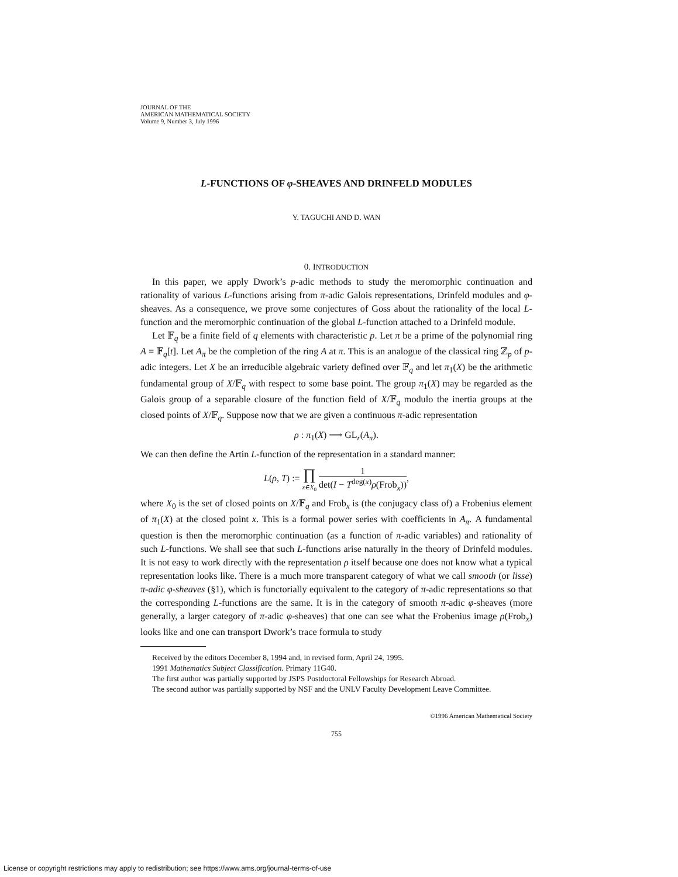JOURNAL OF THE
AMERICAN MATHEMATICAL SOCIETY
Volume 9, Number 3, July 1996
L-FUNCTIONS OF φ-SHEAVES AND DRINFELD MODULES
Y. TAGUCHI AND D. WAN
0. INTRODUCTION
In this paper, we apply Dwork’s p-adic methods to study the meromorphic continuation and rationality of various L-functions arising from π-adic Galois representations, Drinfeld modules and φ-sheaves. As a consequence, we prove some conjectures of Goss about the rationality of the local L-function and the meromorphic continuation of the global L-function attached to a Drinfeld module.
Let 𝔽<sub>q</sub> be a finite field of q elements with characteristic p. Let π be a prime of the polynomial ring A = 𝔽<sub>q</sub>[t]. Let A<sub>π</sub> be the completion of the ring A at π. This is an analogue of the classical ring ℤ<sub>p</sub> of p-adic integers. Let X be an irreducible algebraic variety defined over 𝔽<sub>q</sub> and let π<sub>1</sub>(X) be the arithmetic fundamental group of X/𝔽<sub>q</sub> with respect to some base point. The group π<sub>1</sub>(X) may be regarded as the Galois group of a separable closure of the function field of X/𝔽<sub>q</sub> modulo the inertia groups at the closed points of X/𝔽<sub>q</sub>. Suppose now that we are given a continuous π-adic representation
ρ : π<sub>1</sub>(X) ⟶ GL<sub>r</sub>(A<sub>π</sub>).
We can then define the Artin L-function of the representation in a standard manner:
L(ρ, T) := ∏ x∈X<sub>0</sub> 1 det(I − T<sup>deg(x)</sup>ρ(Frob<sub>x</sub>)),
where X<sub>0</sub> is the set of closed points on X/𝔽<sub>q</sub> and Frob<sub>x</sub> is (the conjugacy class of) a Frobenius element of π<sub>1</sub>(X) at the closed point x. This is a formal power series with coefficients in A<sub>π</sub>. A fundamental question is then the meromorphic continuation (as a function of π-adic variables) and rationality of such L-functions. We shall see that such L-functions arise naturally in the theory of Drinfeld modules. It is not easy to work directly with the representation ρ itself because one does not know what a typical representation looks like. There is a much more transparent category of what we call smooth (or lisse) π-adic φ-sheaves (§1), which is functorially equivalent to the category of π-adic representations so that the corresponding L-functions are the same. It is in the category of smooth π-adic φ-sheaves (more generally, a larger category of π-adic φ-sheaves) that one can see what the Frobenius image ρ(Frob<sub>x</sub>) looks like and one can transport Dwork’s trace formula to study
Received by the editors December 8, 1994 and, in revised form, April 24, 1995.
1991 Mathematics Subject Classification. Primary 11G40.
The first author was partially supported by JSPS Postdoctoral Fellowships for Research Abroad.
The second author was partially supported by NSF and the UNLV Faculty Development Leave Committee.
©1996 American Mathematical Society
755
License or copyright restrictions may apply to redistribution; see https://www.ams.org/journal-terms-of-use